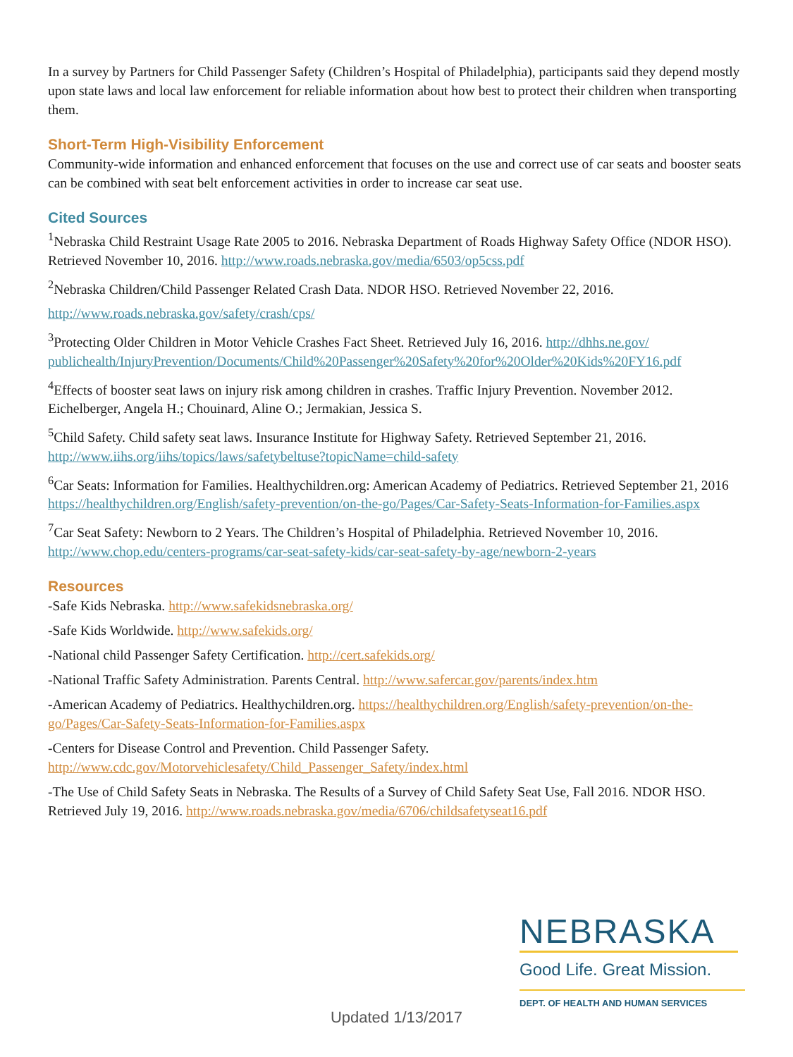In a survey by Partners for Child Passenger Safety (Children’s Hospital of Philadelphia), participants said they depend mostly upon state laws and local law enforcement for reliable information about how best to protect their children when transporting them.
Short-Term High-Visibility Enforcement
Community-wide information and enhanced enforcement that focuses on the use and correct use of car seats and booster seats can be combined with seat belt enforcement activities in order to increase car seat use.
Cited Sources
<sup>1</sup> Nebraska Child Restraint Usage Rate 2005 to 2016. Nebraska Department of Roads Highway Safety Office (NDOR HSO). Retrieved November 10, 2016. http://www.roads.nebraska.gov/media/6503/op5css.pdf
<sup>2</sup> Nebraska Children/Child Passenger Related Crash Data. NDOR HSO. Retrieved November 22, 2016.
http://www.roads.nebraska.gov/safety/crash/cps/
<sup>3</sup> Protecting Older Children in Motor Vehicle Crashes Fact Sheet. Retrieved July 16, 2016. http://dhhs.ne.gov/ publichealth/InjuryPrevention/Documents/Child%20Passenger%20Safety%20for%20Older%20Kids%20FY16.pdf
<sup>4</sup> Effects of booster seat laws on injury risk among children in crashes. Traffic Injury Prevention. November 2012. Eichelberger, Angela H.; Chouinard, Aline O.; Jermakian, Jessica S.
<sup>5</sup> Child Safety. Child safety seat laws. Insurance Institute for Highway Safety. Retrieved September 21, 2016. http://www.iihs.org/iihs/topics/laws/safetybeltuse?topicName=child-safety
<sup>6</sup> Car Seats: Information for Families. Healthychildren.org: American Academy of Pediatrics. Retrieved September 21, 2016 https://healthychildren.org/English/safety-prevention/on-the-go/Pages/Car-Safety-Seats-Information-for-Families.aspx
<sup>7</sup> Car Seat Safety: Newborn to 2 Years. The Children’s Hospital of Philadelphia. Retrieved November 10, 2016. http://www.chop.edu/centers-programs/car-seat-safety-kids/car-seat-safety-by-age/newborn-2-years
Resources
-Safe Kids Nebraska. http://www.safekidsnebraska.org/
-Safe Kids Worldwide. http://www.safekids.org/
-National child Passenger Safety Certification. http://cert.safekids.org/
-National Traffic Safety Administration. Parents Central. http://www.safercar.gov/parents/index.htm
-American Academy of Pediatrics. Healthychildren.org. https://healthychildren.org/English/safety-prevention/on-the-go/Pages/Car-Safety-Seats-Information-for-Families.aspx
-Centers for Disease Control and Prevention. Child Passenger Safety.
http://www.cdc.gov/Motorvehiclesafety/Child_Passenger_Safety/index.html
-The Use of Child Safety Seats in Nebraska. The Results of a Survey of Child Safety Seat Use, Fall 2016. NDOR HSO. Retrieved July 19, 2016. http://www.roads.nebraska.gov/media/6706/childsafetyseat16.pdf
NEBRASKA
Good Life. Great Mission.
DEPT. OF HEALTH AND HUMAN SERVICES
Updated 1/13/2017